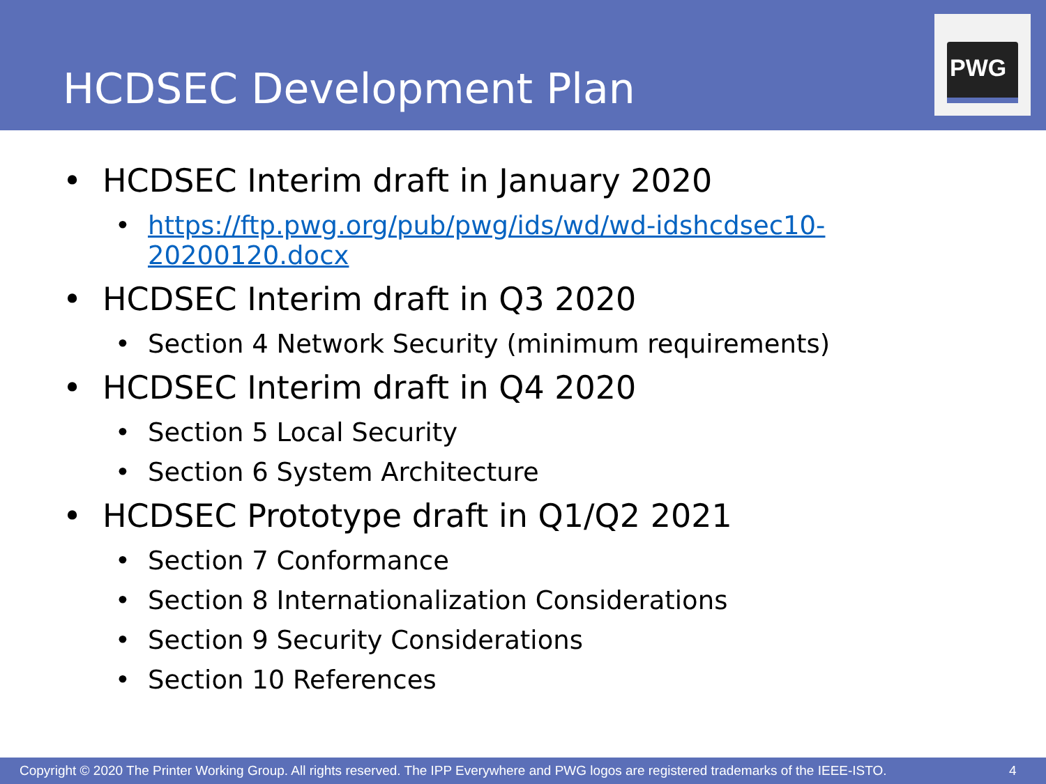HCDSEC Development Plan
PWG
• HCDSEC Interim draft in January 2020
• https://ftp.pwg.org/pub/pwg/ids/wd/wd-idshcdsec10-20200120.docx
• HCDSEC Interim draft in Q3 2020
• Section 4 Network Security (minimum requirements)
• HCDSEC Interim draft in Q4 2020
• Section 5 Local Security
• Section 6 System Architecture
• HCDSEC Prototype draft in Q1/Q2 2021
• Section 7 Conformance
• Section 8 Internationalization Considerations
• Section 9 Security Considerations
• Section 10 References
Copyright © 2020 The Printer Working Group. All rights reserved. The IPP Everywhere and PWG logos are registered trademarks of the IEEE-ISTO. 4